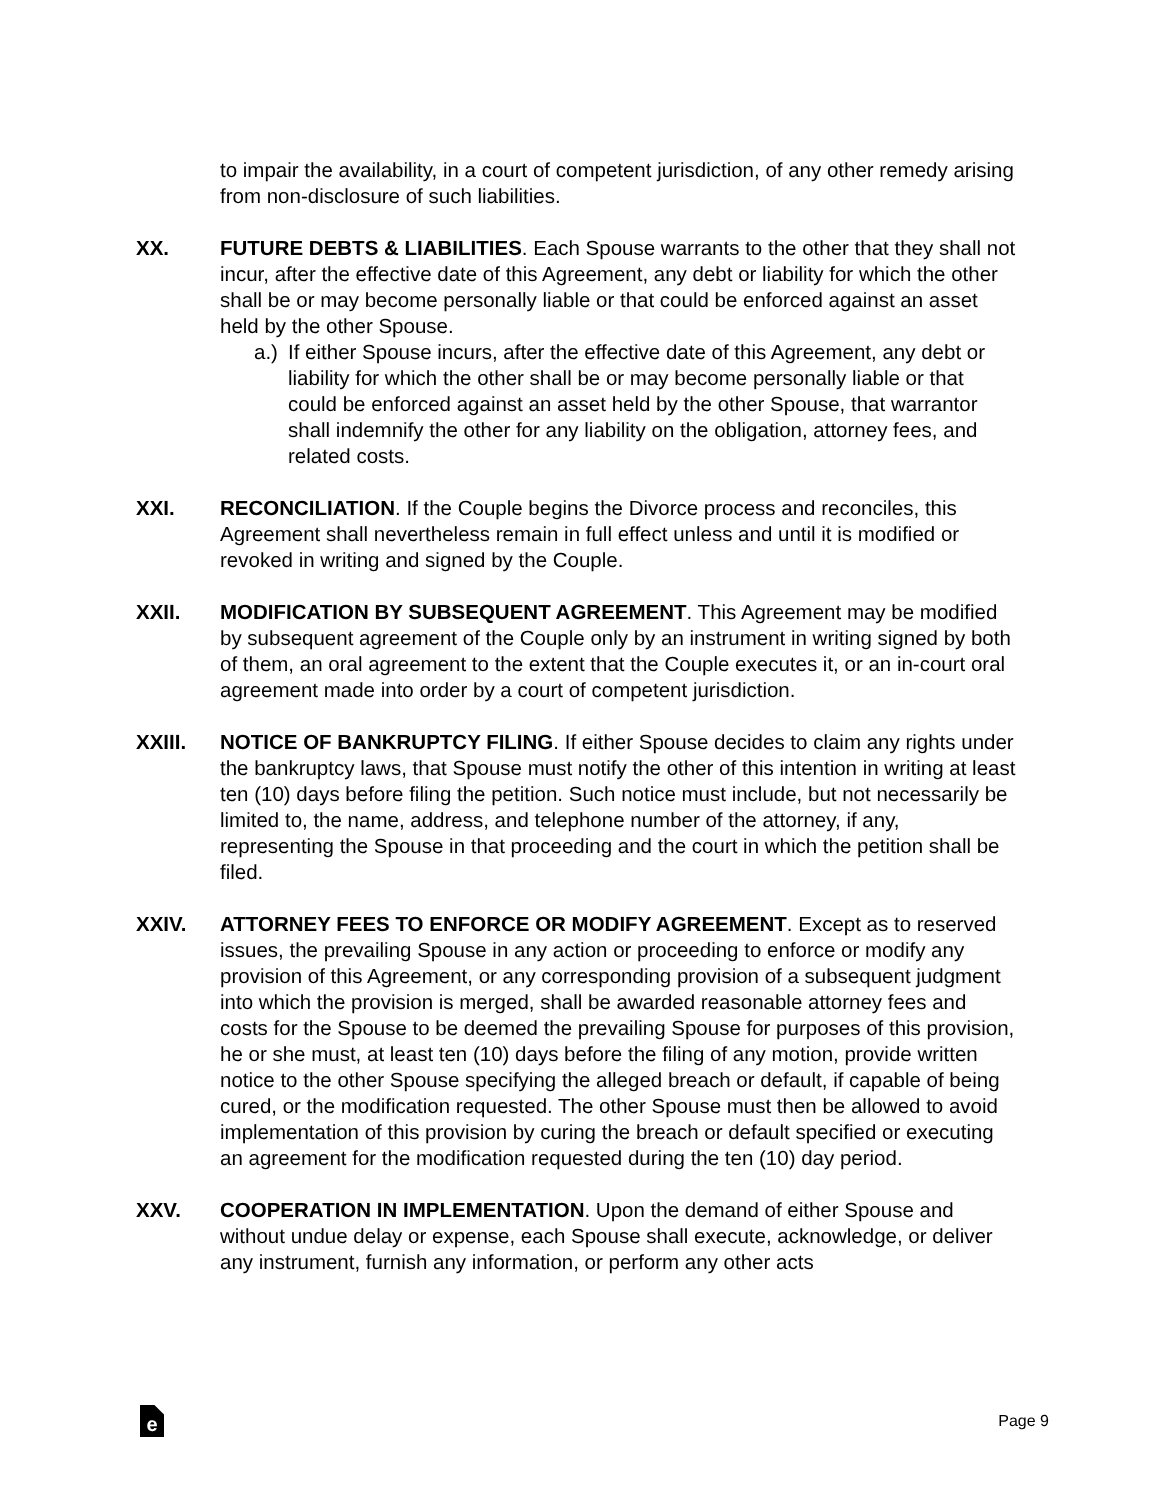to impair the availability, in a court of competent jurisdiction, of any other remedy arising from non-disclosure of such liabilities.
XX. FUTURE DEBTS & LIABILITIES. Each Spouse warrants to the other that they shall not incur, after the effective date of this Agreement, any debt or liability for which the other shall be or may become personally liable or that could be enforced against an asset held by the other Spouse.
a.) If either Spouse incurs, after the effective date of this Agreement, any debt or liability for which the other shall be or may become personally liable or that could be enforced against an asset held by the other Spouse, that warrantor shall indemnify the other for any liability on the obligation, attorney fees, and related costs.
XXI. RECONCILIATION. If the Couple begins the Divorce process and reconciles, this Agreement shall nevertheless remain in full effect unless and until it is modified or revoked in writing and signed by the Couple.
XXII. MODIFICATION BY SUBSEQUENT AGREEMENT. This Agreement may be modified by subsequent agreement of the Couple only by an instrument in writing signed by both of them, an oral agreement to the extent that the Couple executes it, or an in-court oral agreement made into order by a court of competent jurisdiction.
XXIII. NOTICE OF BANKRUPTCY FILING. If either Spouse decides to claim any rights under the bankruptcy laws, that Spouse must notify the other of this intention in writing at least ten (10) days before filing the petition. Such notice must include, but not necessarily be limited to, the name, address, and telephone number of the attorney, if any, representing the Spouse in that proceeding and the court in which the petition shall be filed.
XXIV. ATTORNEY FEES TO ENFORCE OR MODIFY AGREEMENT. Except as to reserved issues, the prevailing Spouse in any action or proceeding to enforce or modify any provision of this Agreement, or any corresponding provision of a subsequent judgment into which the provision is merged, shall be awarded reasonable attorney fees and costs for the Spouse to be deemed the prevailing Spouse for purposes of this provision, he or she must, at least ten (10) days before the filing of any motion, provide written notice to the other Spouse specifying the alleged breach or default, if capable of being cured, or the modification requested. The other Spouse must then be allowed to avoid implementation of this provision by curing the breach or default specified or executing an agreement for the modification requested during the ten (10) day period.
XXV. COOPERATION IN IMPLEMENTATION. Upon the demand of either Spouse and without undue delay or expense, each Spouse shall execute, acknowledge, or deliver any instrument, furnish any information, or perform any other acts
e
Page 9